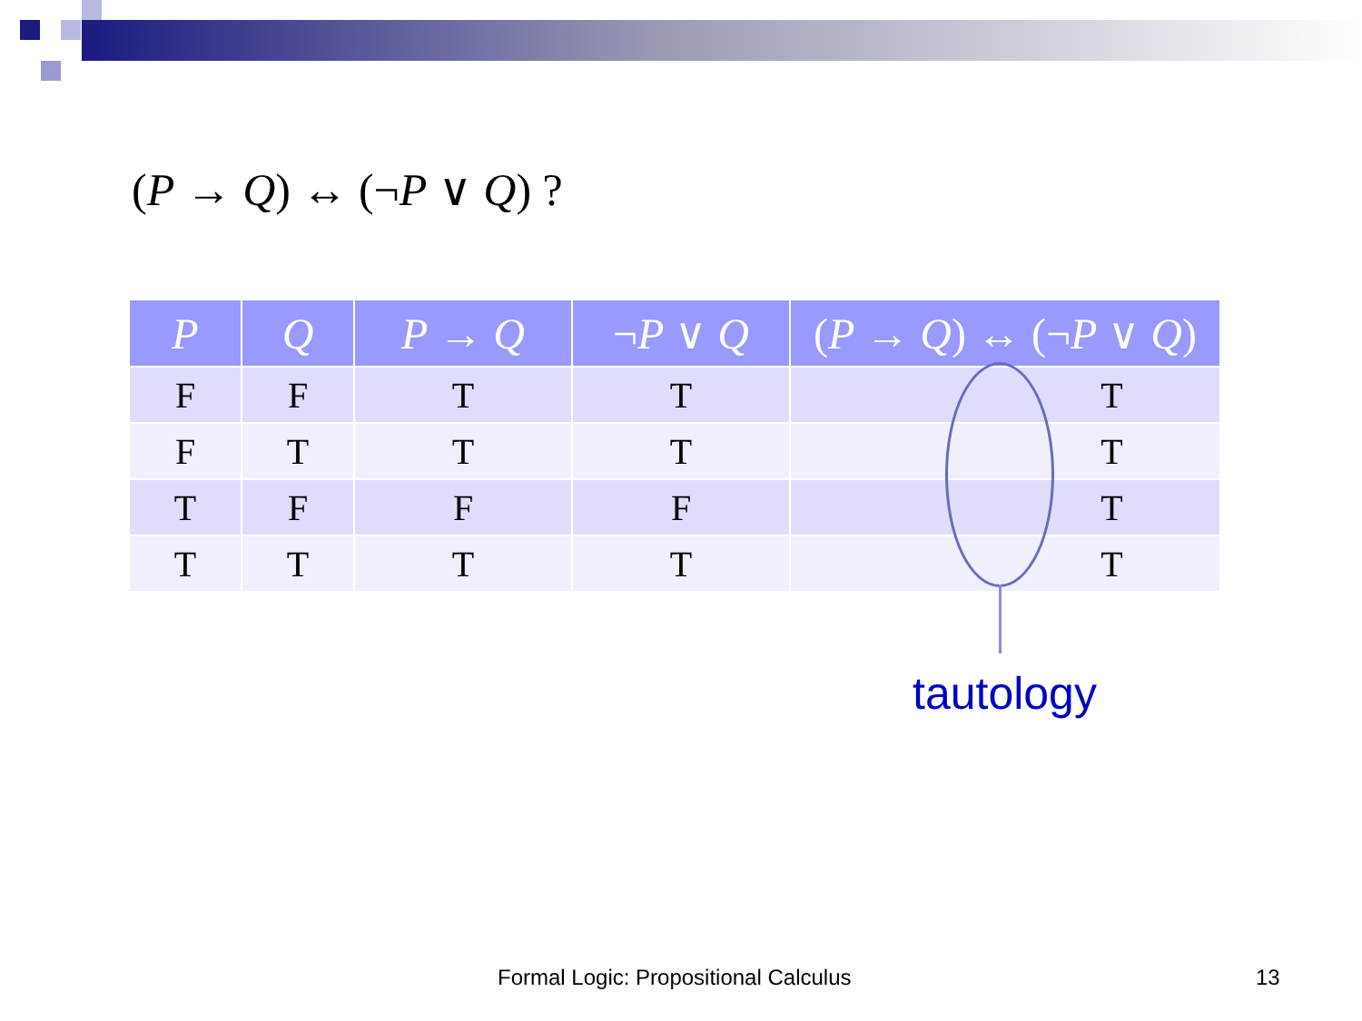(P → Q) ↔ (¬P ∨ Q) ?
| P | Q | P → Q | ¬ P ∨ Q | ( P → Q ) ↔ (¬ P ∨ Q ) |
| --- | --- | --- | --- | --- |
| F | F | T | T | T |
| F | T | T | T | T |
| T | F | F | F | T |
| T | T | T | T | T |
tautology
Formal Logic: Propositional Calculus
13